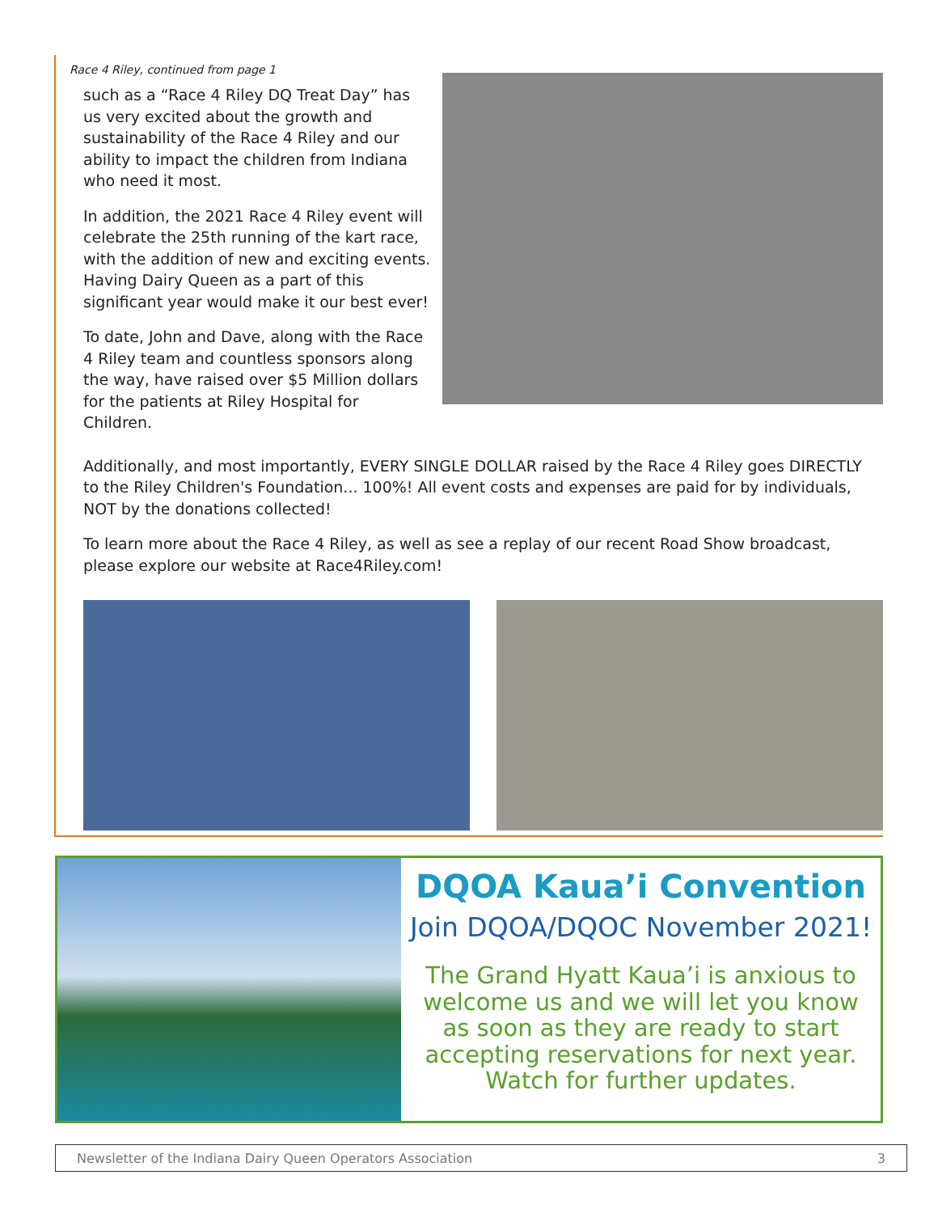Race 4 Riley, continued from page 1
such as a “Race 4 Riley DQ Treat Day” has us very excited about the growth and sustainability of the Race 4 Riley and our ability to impact the children from Indiana who need it most.
In addition, the 2021 Race 4 Riley event will celebrate the 25th running of the kart race, with the addition of new and exciting events. Having Dairy Queen as a part of this significant year would make it our best ever!
To date, John and Dave, along with the Race 4 Riley team and countless sponsors along the way, have raised over $5 Million dollars for the patients at Riley Hospital for Children.
Additionally, and most importantly, EVERY SINGLE DOLLAR raised by the Race 4 Riley goes DIRECTLY to the Riley Children's Foundation... 100%! All event costs and expenses are paid for by individuals, NOT by the donations collected!
To learn more about the Race 4 Riley, as well as see a replay of our recent Road Show broadcast, please explore our website at Race4Riley.com!
DQOA Kaua’i Convention
Join DQOA/DQOC November 2021!
The Grand Hyatt Kaua’i is anxious to welcome us and we will let you know as soon as they are ready to start accepting reservations for next year. Watch for further updates.
Newsletter of the Indiana Dairy Queen Operators Association 3